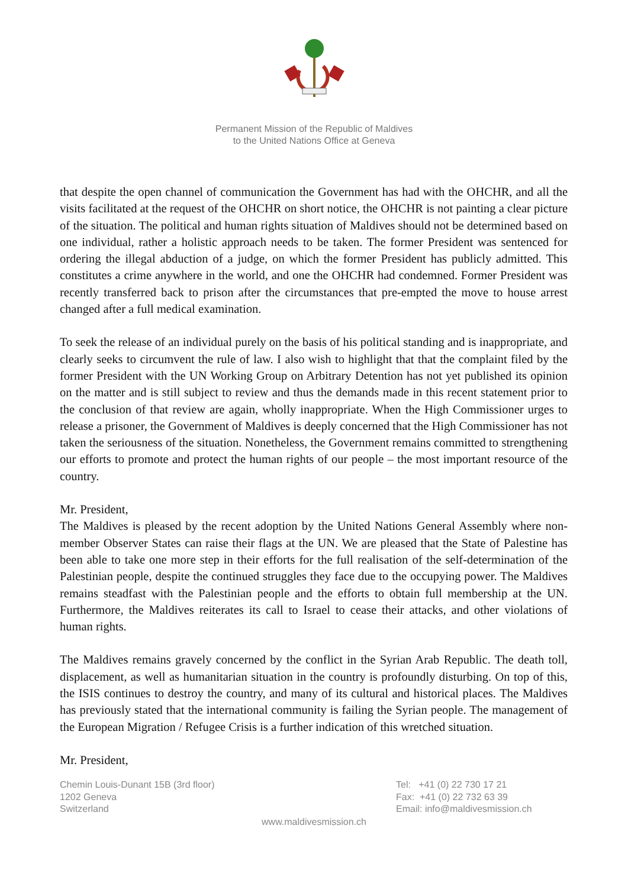Permanent Mission of the Republic of Maldives
to the United Nations Office at Geneva
that despite the open channel of communication the Government has had with the OHCHR, and all the visits facilitated at the request of the OHCHR on short notice, the OHCHR is not painting a clear picture of the situation. The political and human rights situation of Maldives should not be determined based on one individual, rather a holistic approach needs to be taken. The former President was sentenced for ordering the illegal abduction of a judge, on which the former President has publicly admitted. This constitutes a crime anywhere in the world, and one the OHCHR had condemned. Former President was recently transferred back to prison after the circumstances that pre-empted the move to house arrest changed after a full medical examination.
To seek the release of an individual purely on the basis of his political standing and is inappropriate, and clearly seeks to circumvent the rule of law. I also wish to highlight that that the complaint filed by the former President with the UN Working Group on Arbitrary Detention has not yet published its opinion on the matter and is still subject to review and thus the demands made in this recent statement prior to the conclusion of that review are again, wholly inappropriate. When the High Commissioner urges to release a prisoner, the Government of Maldives is deeply concerned that the High Commissioner has not taken the seriousness of the situation. Nonetheless, the Government remains committed to strengthening our efforts to promote and protect the human rights of our people – the most important resource of the country.
Mr. President,
The Maldives is pleased by the recent adoption by the United Nations General Assembly where non-member Observer States can raise their flags at the UN. We are pleased that the State of Palestine has been able to take one more step in their efforts for the full realisation of the self-determination of the Palestinian people, despite the continued struggles they face due to the occupying power. The Maldives remains steadfast with the Palestinian people and the efforts to obtain full membership at the UN. Furthermore, the Maldives reiterates its call to Israel to cease their attacks, and other violations of human rights.
The Maldives remains gravely concerned by the conflict in the Syrian Arab Republic. The death toll, displacement, as well as humanitarian situation in the country is profoundly disturbing. On top of this, the ISIS continues to destroy the country, and many of its cultural and historical places. The Maldives has previously stated that the international community is failing the Syrian people. The management of the European Migration / Refugee Crisis is a further indication of this wretched situation.
Mr. President,
Chemin Louis-Dunant 15B (3rd floor)
1202 Geneva
Switzerland
Tel: +41 (0) 22 730 17 21
Fax: +41 (0) 22 732 63 39
Email: info@maldivesmission.ch
www.maldivesmission.ch